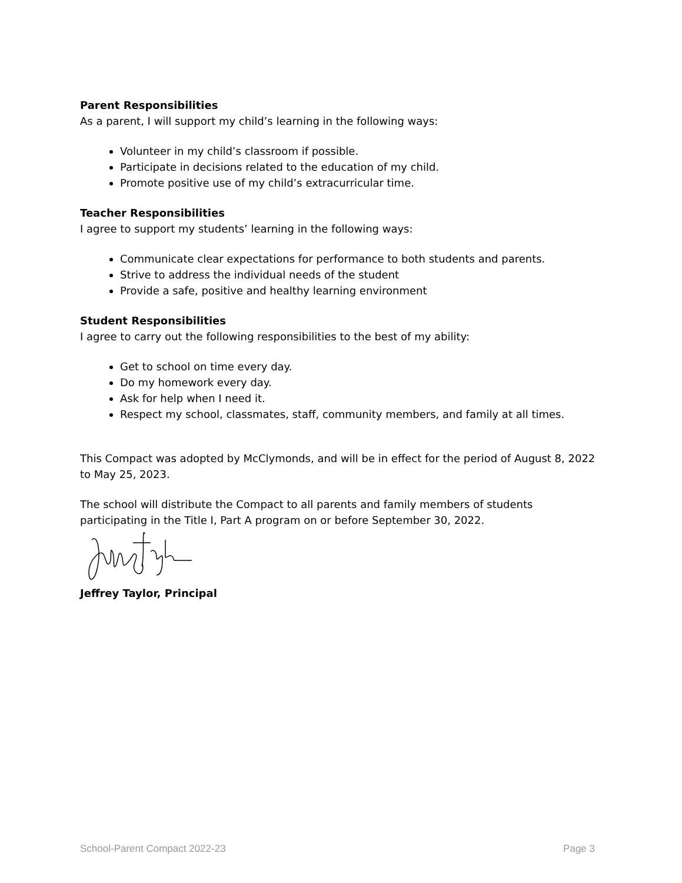Parent Responsibilities
As a parent, I will support my child’s learning in the following ways:
Volunteer in my child’s classroom if possible.
Participate in decisions related to the education of my child.
Promote positive use of my child’s extracurricular time.
Teacher Responsibilities
I agree to support my students’ learning in the following ways:
Communicate clear expectations for performance to both students and parents.
Strive to address the individual needs of the student
Provide a safe, positive and healthy learning environment
Student Responsibilities
I agree to carry out the following responsibilities to the best of my ability:
Get to school on time every day.
Do my homework every day.
Ask for help when I need it.
Respect my school, classmates, staff, community members, and family at all times.
This Compact was adopted by McClymonds, and will be in effect for the period of August 8, 2022 to May 25, 2023.
The school will distribute the Compact to all parents and family members of students participating in the Title I, Part A program on or before September 30, 2022.
Jeffrey Taylor, Principal
School-Parent Compact 2022-23 Page 3